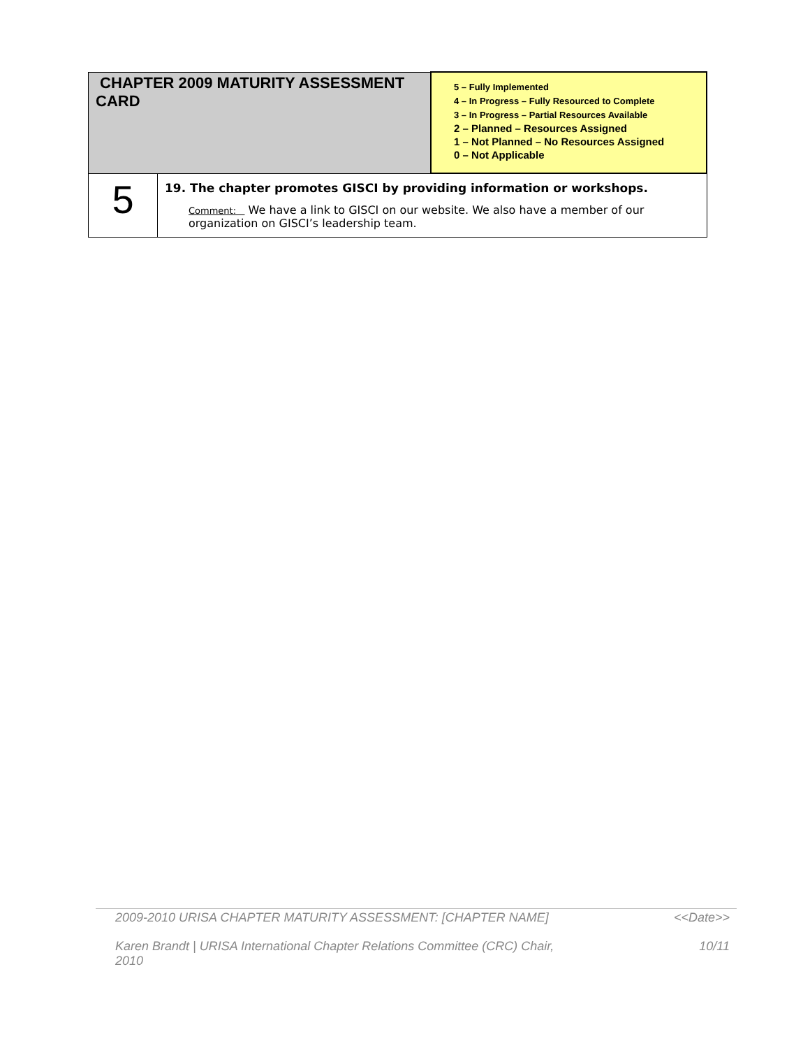| CHAPTER 2009 MATURITY ASSESSMENT CARD | | 5 – Fully Implemented 4 – In Progress – Fully Resourced to Complete 3 – In Progress – Partial Resources Available 2 – Planned – Resources Assigned 1 – Not Planned – No Resources Assigned 0 – Not Applicable |
| 5 | 19. The chapter promotes GISCI by providing information or workshops. Comment: We have a link to GISCI on our website. We also have a member of our organization on GISCI’s leadership team. | |
2009-2010 URISA CHAPTER MATURITY ASSESSMENT: [CHAPTER NAME] <<Date>>
Karen Brandt | URISA International Chapter Relations Committee (CRC) Chair,
2010 10/11